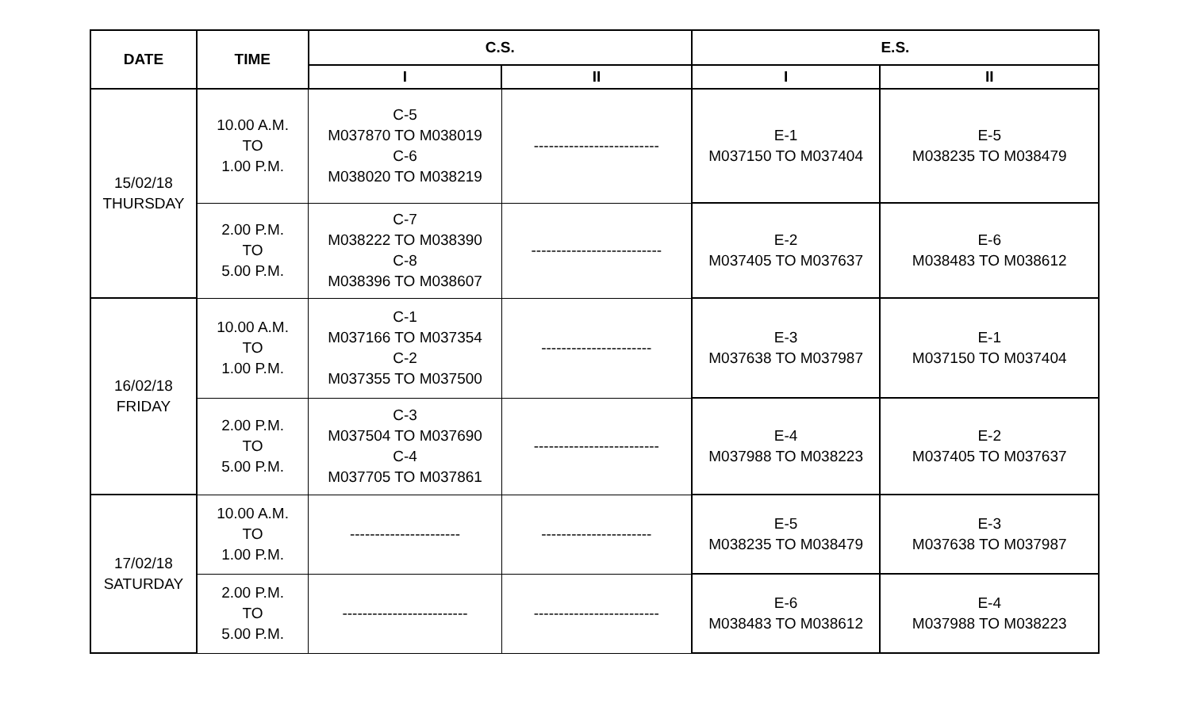| DATE | TIME | C.S. | | E.S. | |
| --- | --- | --- | --- | --- | --- |
| | | I | II | I | II |
| 15/02/18 THURSDAY | 10.00 A.M. TO 1.00 P.M. | C-5 M037870 TO M038019 C-6 M038020 TO M038219 | ------------------------- | E-1 M037150 TO M037404 | E-5 M038235 TO M038479 |
| | 2.00 P.M. TO 5.00 P.M. | C-7 M038222 TO M038390 C-8 M038396 TO M038607 | -------------------------- | E-2 M037405 TO M037637 | E-6 M038483 TO M038612 |
| 16/02/18 FRIDAY | 10.00 A.M. TO 1.00 P.M. | C-1 M037166 TO M037354 C-2 M037355 TO M037500 | ---------------------- | E-3 M037638 TO M037987 | E-1 M037150 TO M037404 |
| | 2.00 P.M. TO 5.00 P.M. | C-3 M037504 TO M037690 C-4 M037705 TO M037861 | ------------------------- | E-4 M037988 TO M038223 | E-2 M037405 TO M037637 |
| 17/02/18 SATURDAY | 10.00 A.M. TO 1.00 P.M. | ---------------------- | ---------------------- | E-5 M038235 TO M038479 | E-3 M037638 TO M037987 |
| | 2.00 P.M. TO 5.00 P.M. | ------------------------- | ------------------------- | E-6 M038483 TO M038612 | E-4 M037988 TO M038223 |